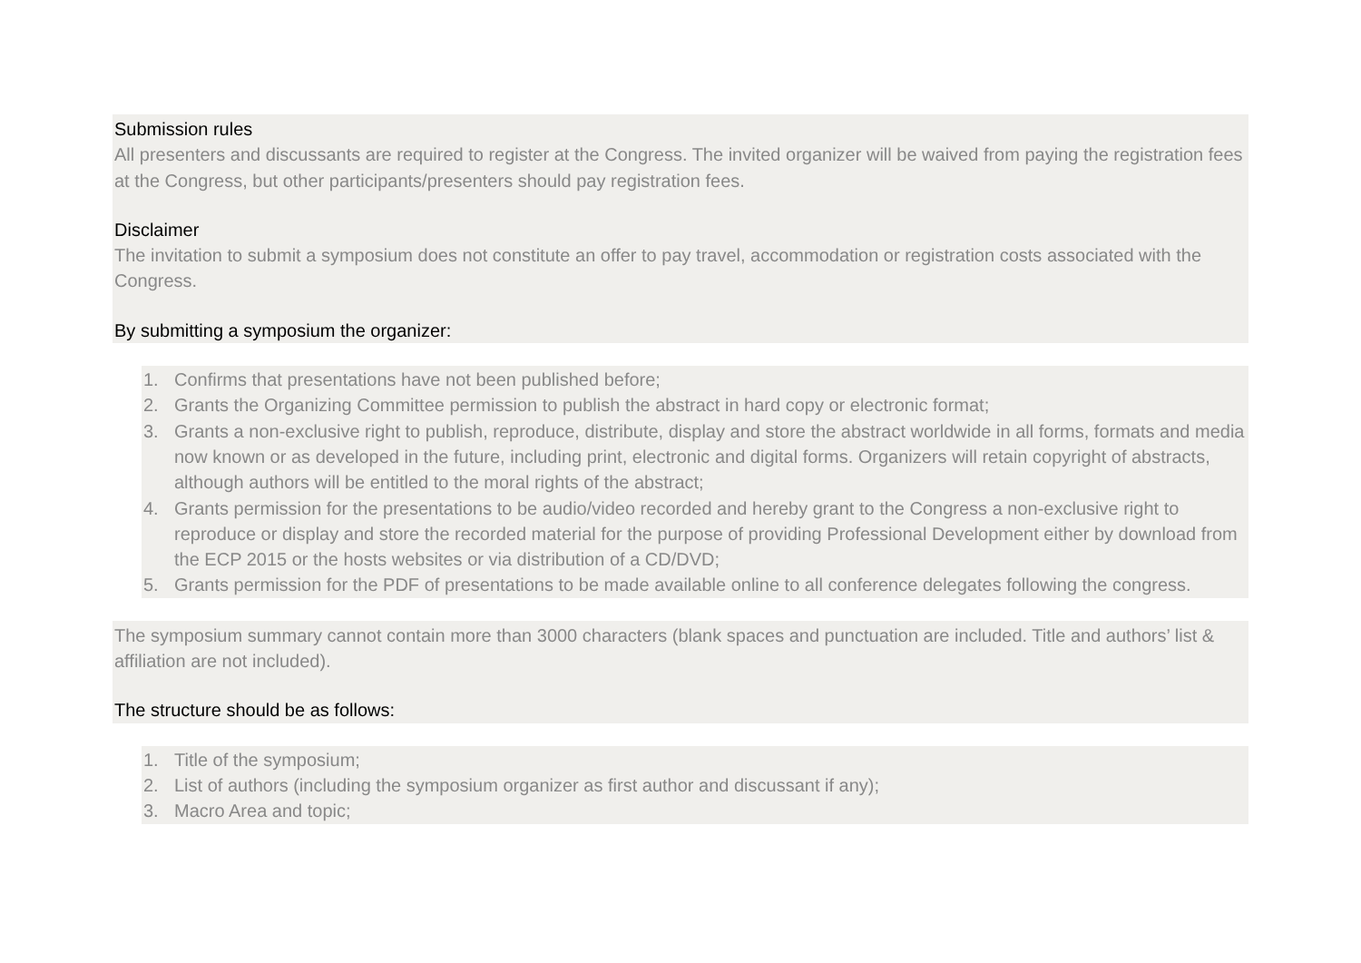Submission rules
All presenters and discussants are required to register at the Congress. The invited organizer will be waived from paying the registration fees at the Congress, but other participants/presenters should pay registration fees.
Disclaimer
The invitation to submit a symposium does not constitute an offer to pay travel, accommodation or registration costs associated with the Congress.
By submitting a symposium the organizer:
1. Confirms that presentations have not been published before;
2. Grants the Organizing Committee permission to publish the abstract in hard copy or electronic format;
3. Grants a non-exclusive right to publish, reproduce, distribute, display and store the abstract worldwide in all forms, formats and media now known or as developed in the future, including print, electronic and digital forms. Organizers will retain copyright of abstracts, although authors will be entitled to the moral rights of the abstract;
4. Grants permission for the presentations to be audio/video recorded and hereby grant to the Congress a non-exclusive right to reproduce or display and store the recorded material for the purpose of providing Professional Development either by download from the ECP 2015 or the hosts websites or via distribution of a CD/DVD;
5. Grants permission for the PDF of presentations to be made available online to all conference delegates following the congress.
The symposium summary cannot contain more than 3000 characters (blank spaces and punctuation are included. Title and authors’ list & affiliation are not included).
The structure should be as follows:
1. Title of the symposium;
2. List of authors (including the symposium organizer as first author and discussant if any);
3. Macro Area and topic;